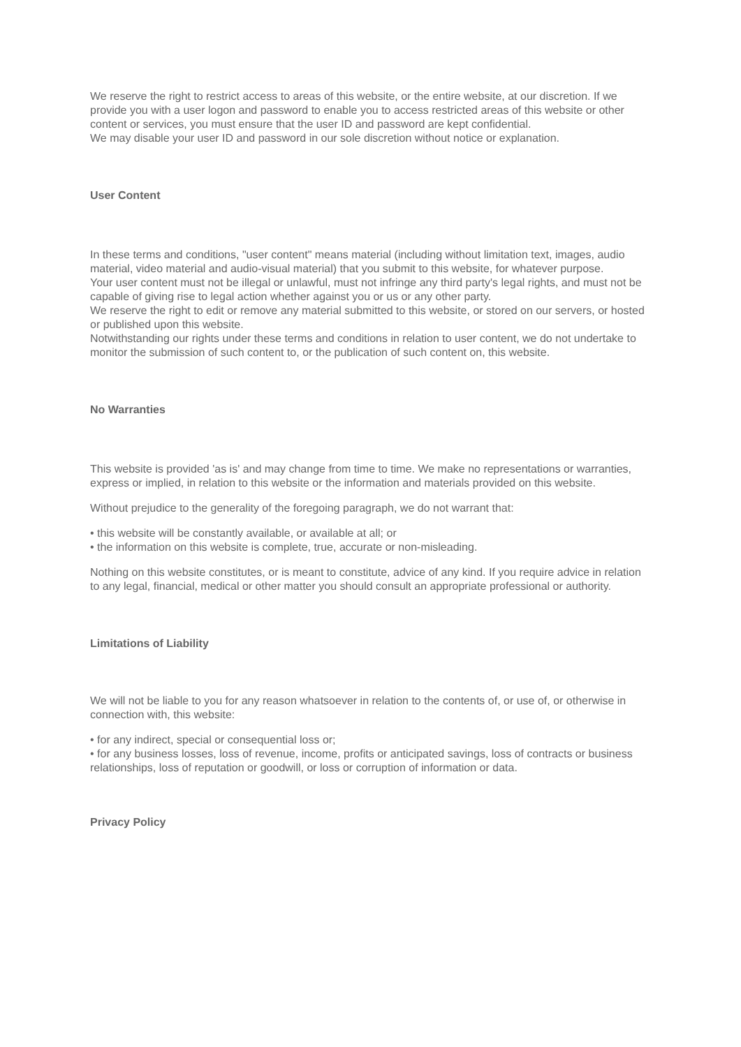We reserve the right to restrict access to areas of this website, or the entire website, at our discretion. If we provide you with a user logon and password to enable you to access restricted areas of this website or other content or services, you must ensure that the user ID and password are kept confidential.
We may disable your user ID and password in our sole discretion without notice or explanation.
User Content
In these terms and conditions, "user content" means material (including without limitation text, images, audio material, video material and audio-visual material) that you submit to this website, for whatever purpose.
Your user content must not be illegal or unlawful, must not infringe any third party's legal rights, and must not be capable of giving rise to legal action whether against you or us or any other party.
We reserve the right to edit or remove any material submitted to this website, or stored on our servers, or hosted or published upon this website.
Notwithstanding our rights under these terms and conditions in relation to user content, we do not undertake to monitor the submission of such content to, or the publication of such content on, this website.
No Warranties
This website is provided 'as is' and may change from time to time. We make no representations or warranties, express or implied, in relation to this website or the information and materials provided on this website.
Without prejudice to the generality of the foregoing paragraph, we do not warrant that:
• this website will be constantly available, or available at all; or
• the information on this website is complete, true, accurate or non-misleading.
Nothing on this website constitutes, or is meant to constitute, advice of any kind. If you require advice in relation to any legal, financial, medical or other matter you should consult an appropriate professional or authority.
Limitations of Liability
We will not be liable to you for any reason whatsoever in relation to the contents of, or use of, or otherwise in connection with, this website:
• for any indirect, special or consequential loss or;
• for any business losses, loss of revenue, income, profits or anticipated savings, loss of contracts or business relationships, loss of reputation or goodwill, or loss or corruption of information or data.
Privacy Policy